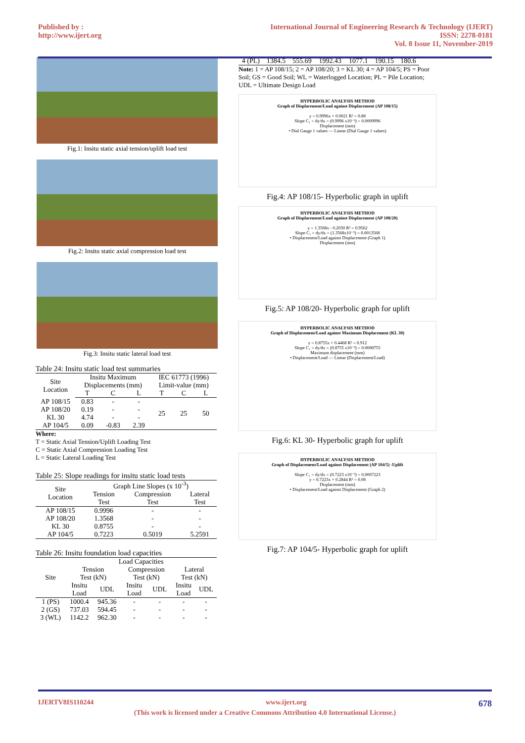Published by :
http://www.ijert.org
International Journal of Engineering Research & Technology (IJERT)
ISSN: 2278-0181
Vol. 8 Issue 11, November-2019
Fig.1: Insitu static axial tension/uplift load test
Fig.2: Insitu static axial compression load test
Fig.3: Insitu static lateral load test
Table 24: Insitu static load test summaries
| Site Location | Insitu Maximum Displacements (mm) | | | IEC 61773 (1996) Limit-value (mm) | | |
| | T | C | L | T | C | L |
| AP 108/15 | 0.83 | - | - | 25 | 25 | 50 |
| AP 108/20 | 0.19 | - | - | | | |
| KL 30 | 4.74 | - | - | | | |
| AP 104/5 | 0.09 | -0.83 | 2.39 | | | |
Where:
T = Static Axial Tension/Uplift Loading Test
C = Static Axial Compression Loading Test
L = Static Lateral Loading Test
Table 25: Slope readings for insitu static load tests
| Site Location | Graph Line Slopes (x 10<sup>-3</sup>) | | |
| | Tension Test | Compression Test | Lateral Test |
| AP 108/15 | 0.9996 | - | - |
| AP 108/20 | 1.3568 | - | - |
| KL 30 | 0.8755 | - | - |
| AP 104/5 | 0.7223 | 0.5019 | 5.2591 |
Table 26: Insitu foundation load capacities
| Site | Load Capacities | | | | | |
| | Tension Test (kN) | | Compression Test (kN) | | Lateral Test (kN) | |
| | Insitu Load | UDL | Insitu Load | UDL | Insitu Load | UDL |
| 1 (PS) | 1000.4 | 945.36 | - | - | - | - |
| 2 (GS) | 737.03 | 594.45 | - | - | - | - |
| 3 (WL) | 1142.2 | 962.30 | - | - | - | - |
| 4 (PL) | 1384.5 | 555.69 | 1992.43 | 1077.1 | 190.15 | 180.6 |
Note: 1 = AP 108/15; 2 = AP 108/20; 3 = KL 30; 4 = AP 104/5; PS = Poor Soil; GS = Good Soil; WL = Waterlogged Location; PL = Pile Location; UDL = Ultimate Design Load
HYPERBOLIC ANALYSIS METHOD
Graph of Displacement/Load against Displacement (AP 108/15)
y = 0.9996x + 0.0021 R² = 0.88
Slope C₁ = dy/dx = (0.9996 x10⁻³) = 0.0009996
Displacement (mm)
• Dial Gauge 1 values — Linear (Dial Gauge 1 values)
Fig.4: AP 108/15- Hyperbolic graph in uplift
HYPERBOLIC ANALYSIS METHOD
Graph of Displacement/Load against Displacement (AP 108/20)
y = 1.3568x - 0.2030 R² = 0.9562
Slope C₁ = dy/dx = (1.3568x10⁻³) = 0.0013568
• Displacement/Load against Displacement (Graph 1)
Displacement (mm)
Fig.5: AP 108/20- Hyperbolic graph for uplift
HYPERBOLIC ANALYSIS METHOD
Graph of Displacement/Load against Maximum Displacement (KL 30)
y = 0.8755x + 0.4468 R² = 0.912
Slope C₁ = dy/dx = (0.8755 x10⁻³) = 0.0008755
Maximum displacement (mm)
• Displacement/Load — Linear (Displacement/Load)
Fig.6: KL 30- Hyperbolic graph for uplift
HYPERBOLIC ANALYSIS METHOD
Graph of Displacement/Load against Displacement (AP 104/5) -Uplift
Slope C₁ = dy/dx = (0.7223 x10⁻³) = 0.0007223
y = 0.7223x + 0.2844 R² = 0.08
Displacement (mm)
• Displacement/Load against Displacement (Graph 2)
Fig.7: AP 104/5- Hyperbolic graph for uplift
IJERTV8IS110244 www.ijert.org 678
(This work is licensed under a Creative Commons Attribution 4.0 International License.)